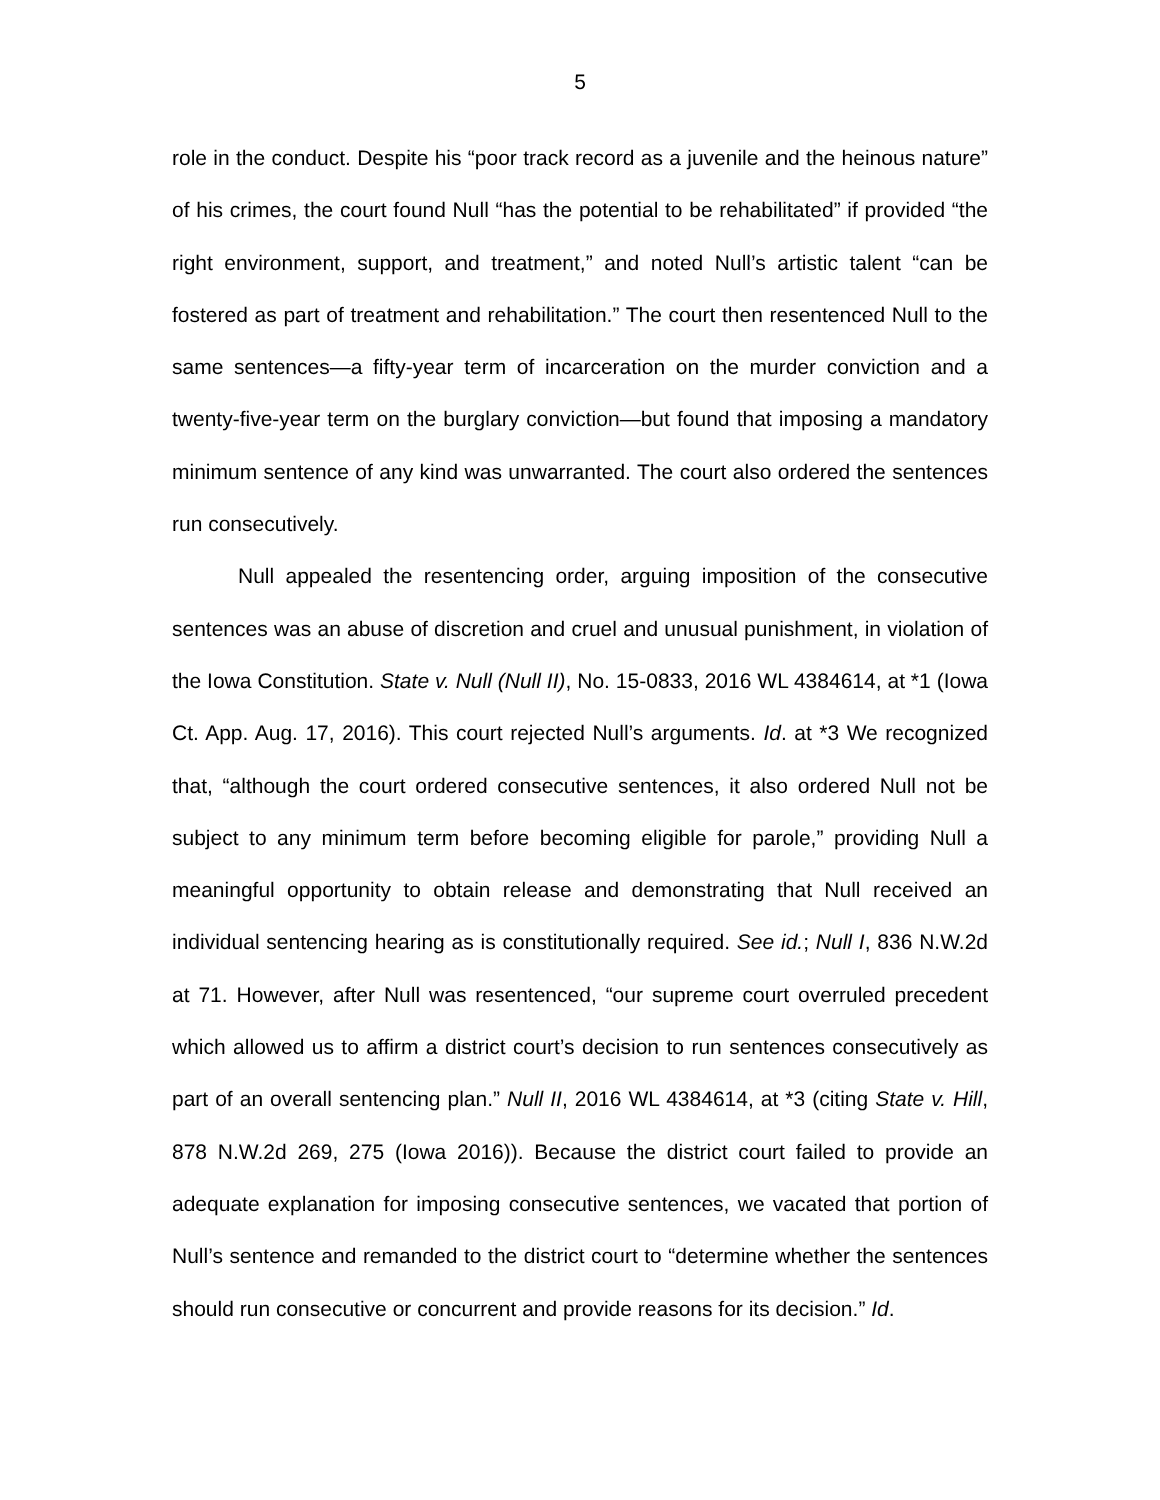5
role in the conduct. Despite his “poor track record as a juvenile and the heinous nature” of his crimes, the court found Null “has the potential to be rehabilitated” if provided “the right environment, support, and treatment,” and noted Null’s artistic talent “can be fostered as part of treatment and rehabilitation.” The court then resentenced Null to the same sentences—a fifty-year term of incarceration on the murder conviction and a twenty-five-year term on the burglary conviction—but found that imposing a mandatory minimum sentence of any kind was unwarranted. The court also ordered the sentences run consecutively.
Null appealed the resentencing order, arguing imposition of the consecutive sentences was an abuse of discretion and cruel and unusual punishment, in violation of the Iowa Constitution. State v. Null (Null II), No. 15-0833, 2016 WL 4384614, at *1 (Iowa Ct. App. Aug. 17, 2016). This court rejected Null’s arguments. Id. at *3 We recognized that, “although the court ordered consecutive sentences, it also ordered Null not be subject to any minimum term before becoming eligible for parole,” providing Null a meaningful opportunity to obtain release and demonstrating that Null received an individual sentencing hearing as is constitutionally required. See id.; Null I, 836 N.W.2d at 71. However, after Null was resentenced, “our supreme court overruled precedent which allowed us to affirm a district court’s decision to run sentences consecutively as part of an overall sentencing plan.” Null II, 2016 WL 4384614, at *3 (citing State v. Hill, 878 N.W.2d 269, 275 (Iowa 2016)). Because the district court failed to provide an adequate explanation for imposing consecutive sentences, we vacated that portion of Null’s sentence and remanded to the district court to “determine whether the sentences should run consecutive or concurrent and provide reasons for its decision.” Id.